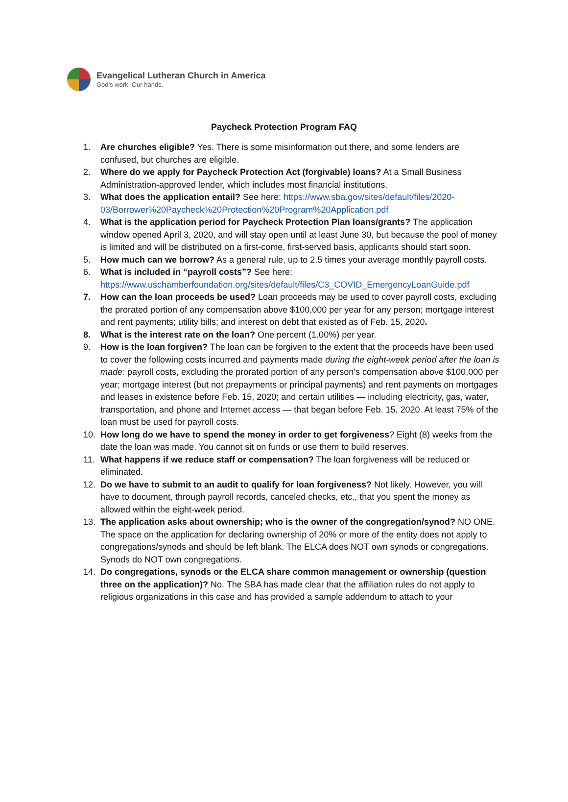Evangelical Lutheran Church in America
God’s work. Our hands.
Paycheck Protection Program FAQ
1. Are churches eligible? Yes. There is some misinformation out there, and some lenders are confused, but churches are eligible.
2. Where do we apply for Paycheck Protection Act (forgivable) loans? At a Small Business Administration-approved lender, which includes most financial institutions.
3. What does the application entail? See here: https://www.sba.gov/sites/default/files/2020-03/Borrower%20Paycheck%20Protection%20Program%20Application.pdf
4. What is the application period for Paycheck Protection Plan loans/grants? The application window opened April 3, 2020, and will stay open until at least June 30, but because the pool of money is limited and will be distributed on a first-come, first-served basis, applicants should start soon.
5. How much can we borrow? As a general rule, up to 2.5 times your average monthly payroll costs.
6. What is included in “payroll costs”? See here: https://www.uschamberfoundation.org/sites/default/files/C3_COVID_EmergencyLoanGuide.pdf
7. How can the loan proceeds be used? Loan proceeds may be used to cover payroll costs, excluding the prorated portion of any compensation above $100,000 per year for any person; mortgage interest and rent payments; utility bills; and interest on debt that existed as of Feb. 15, 2020.
8. What is the interest rate on the loan? One percent (1.00%) per year.
9. How is the loan forgiven? The loan can be forgiven to the extent that the proceeds have been used to cover the following costs incurred and payments made during the eight-week period after the loan is made: payroll costs, excluding the prorated portion of any person’s compensation above $100,000 per year; mortgage interest (but not prepayments or principal payments) and rent payments on mortgages and leases in existence before Feb. 15, 2020; and certain utilities — including electricity, gas, water, transportation, and phone and Internet access — that began before Feb. 15, 2020. At least 75% of the loan must be used for payroll costs.
10. How long do we have to spend the money in order to get forgiveness? Eight (8) weeks from the date the loan was made. You cannot sit on funds or use them to build reserves.
11. What happens if we reduce staff or compensation? The loan forgiveness will be reduced or eliminated.
12. Do we have to submit to an audit to qualify for loan forgiveness? Not likely. However, you will have to document, through payroll records, canceled checks, etc., that you spent the money as allowed within the eight-week period.
13. The application asks about ownership; who is the owner of the congregation/synod? NO ONE. The space on the application for declaring ownership of 20% or more of the entity does not apply to congregations/synods and should be left blank. The ELCA does NOT own synods or congregations. Synods do NOT own congregations.
14. Do congregations, synods or the ELCA share common management or ownership (question three on the application)? No. The SBA has made clear that the affiliation rules do not apply to religious organizations in this case and has provided a sample addendum to attach to your